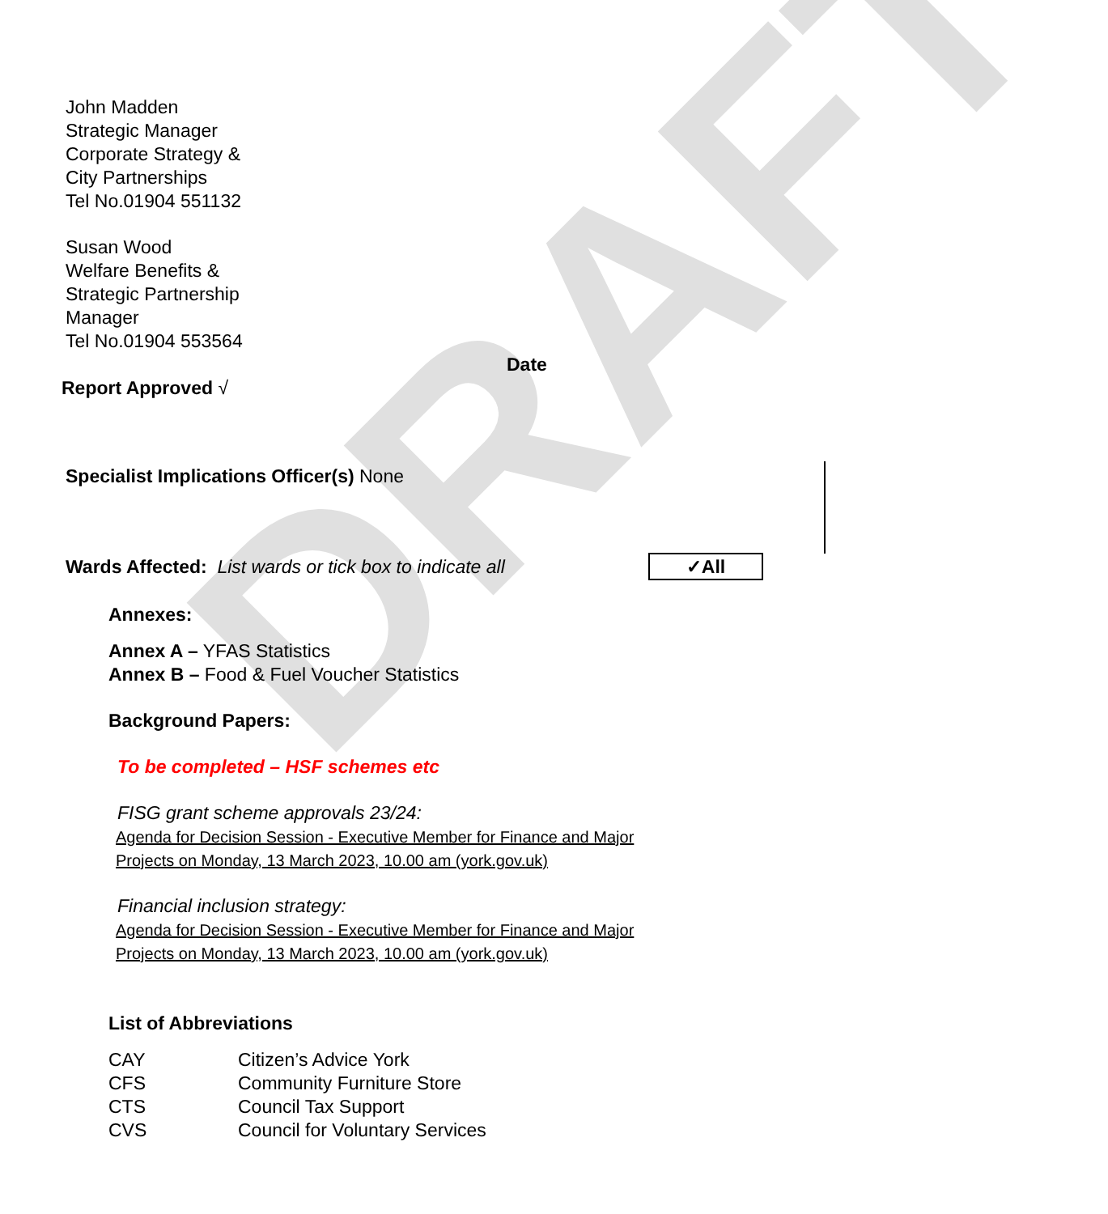DRAFT
John Madden
Strategic Manager
Corporate Strategy &
City Partnerships
Tel No.01904 551132
Susan Wood
Welfare Benefits &
Strategic Partnership
Manager
Tel No.01904 553564
Date
Report Approved √
Specialist Implications Officer(s) None
Wards Affected: List wards or tick box to indicate all
✓All
Annexes:
Annex A – YFAS Statistics
Annex B – Food & Fuel Voucher Statistics
Background Papers:
To be completed – HSF schemes etc
FISG grant scheme approvals 23/24:
Agenda for Decision Session - Executive Member for Finance and Major Projects on Monday, 13 March 2023, 10.00 am (york.gov.uk)
Financial inclusion strategy:
Agenda for Decision Session - Executive Member for Finance and Major Projects on Monday, 13 March 2023, 10.00 am (york.gov.uk)
List of Abbreviations
| CAY | Citizen’s Advice York |
| CFS | Community Furniture Store |
| CTS | Council Tax Support |
| CVS | Council for Voluntary Services |